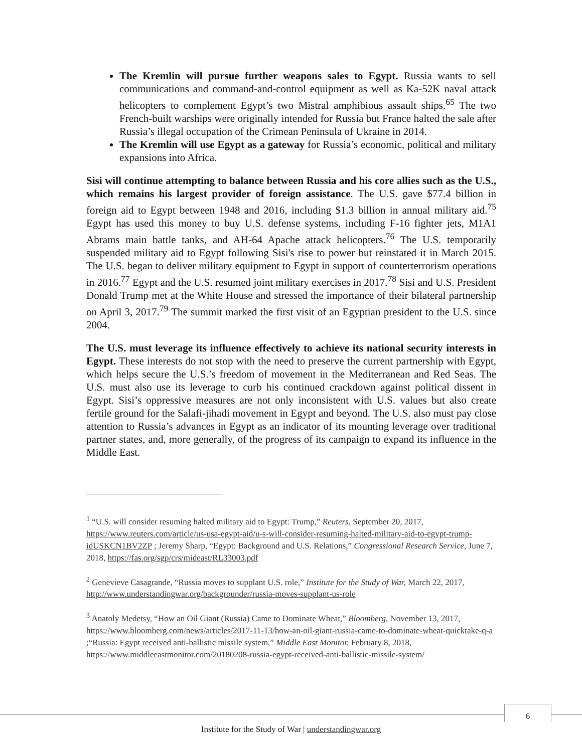The Kremlin will pursue further weapons sales to Egypt. Russia wants to sell communications and command-and-control equipment as well as Ka-52K naval attack helicopters to complement Egypt’s two Mistral amphibious assault ships.<sup>65</sup> The two French-built warships were originally intended for Russia but France halted the sale after Russia’s illegal occupation of the Crimean Peninsula of Ukraine in 2014.
The Kremlin will use Egypt as a gateway for Russia’s economic, political and military expansions into Africa.
Sisi will continue attempting to balance between Russia and his core allies such as the U.S., which remains his largest provider of foreign assistance. The U.S. gave $77.4 billion in foreign aid to Egypt between 1948 and 2016, including $1.3 billion in annual military aid.<sup>75</sup> Egypt has used this money to buy U.S. defense systems, including F-16 fighter jets, M1A1 Abrams main battle tanks, and AH-64 Apache attack helicopters.<sup>76</sup> The U.S. temporarily suspended military aid to Egypt following Sisi's rise to power but reinstated it in March 2015. The U.S. began to deliver military equipment to Egypt in support of counterterrorism operations in 2016.<sup>77</sup> Egypt and the U.S. resumed joint military exercises in 2017.<sup>78</sup> Sisi and U.S. President Donald Trump met at the White House and stressed the importance of their bilateral partnership on April 3, 2017.<sup>79</sup> The summit marked the first visit of an Egyptian president to the U.S. since 2004.
The U.S. must leverage its influence effectively to achieve its national security interests in Egypt. These interests do not stop with the need to preserve the current partnership with Egypt, which helps secure the U.S.’s freedom of movement in the Mediterranean and Red Seas. The U.S. must also use its leverage to curb his continued crackdown against political dissent in Egypt. Sisi’s oppressive measures are not only inconsistent with U.S. values but also create fertile ground for the Salafi-jihadi movement in Egypt and beyond. The U.S. also must pay close attention to Russia’s advances in Egypt as an indicator of its mounting leverage over traditional partner states, and, more generally, of the progress of its campaign to expand its influence in the Middle East.
<sup>1</sup> “U.S. will consider resuming halted military aid to Egypt: Trump,” Reuters, September 20, 2017, https://www.reuters.com/article/us-usa-egypt-aid/u-s-will-consider-resuming-halted-military-aid-to-egypt-trump-idUSKCN1BV2ZP ; Jeremy Sharp, “Egypt: Background and U.S. Relations,” Congressional Research Service, June 7, 2018, https://fas.org/sgp/crs/mideast/RL33003.pdf
<sup>2</sup> Genevieve Casagrande, “Russia moves to supplant U.S. role,” Institute for the Study of War, March 22, 2017, http://www.understandingwar.org/backgrounder/russia-moves-supplant-us-role
<sup>3</sup> Anatoly Medetsy, “How an Oil Giant (Russia) Came to Dominate Wheat,” Bloomberg, November 13, 2017, https://www.bloomberg.com/news/articles/2017-11-13/how-an-oil-giant-russia-came-to-dominate-wheat-quicktake-q-a ;“Russia: Egypt received anti-ballistic missile system,” Middle East Monitor, February 8, 2018, https://www.middleeastmonitor.com/20180208-russia-egypt-received-anti-ballistic-missile-system/
6
Institute for the Study of War | understandingwar.org